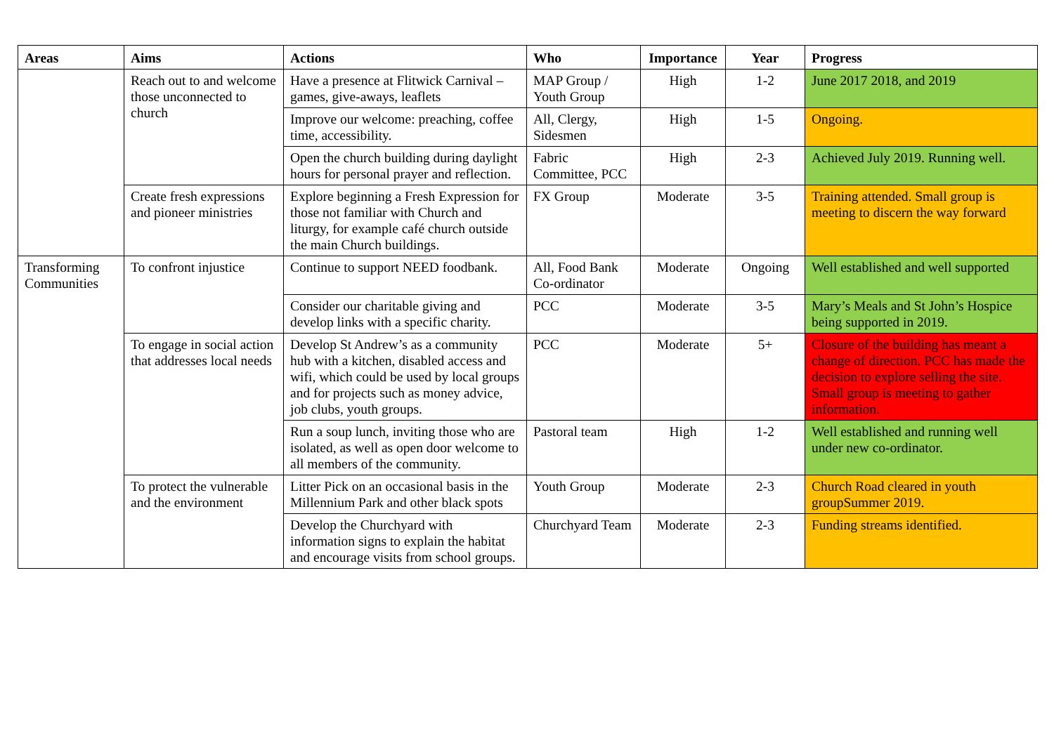| Areas | Aims | Actions | Who | Importance | Year | Progress |
| --- | --- | --- | --- | --- | --- | --- |
| | Reach out to and welcome those unconnected to church | Have a presence at Flitwick Carnival – games, give-aways, leaflets | MAP Group / Youth Group | High | 1-2 | June 2017 2018, and 2019 |
| | | Improve our welcome: preaching, coffee time, accessibility. | All, Clergy, Sidesmen | High | 1-5 | Ongoing. |
| | | Open the church building during daylight hours for personal prayer and reflection. | Fabric Committee, PCC | High | 2-3 | Achieved July 2019. Running well. |
| | Create fresh expressions and pioneer ministries | Explore beginning a Fresh Expression for those not familiar with Church and liturgy, for example café church outside the main Church buildings. | FX Group | Moderate | 3-5 | Training attended. Small group is meeting to discern the way forward |
| Transforming Communities | To confront injustice | Continue to support NEED foodbank. | All, Food Bank Co-ordinator | Moderate | Ongoing | Well established and well supported |
| | | Consider our charitable giving and develop links with a specific charity. | PCC | Moderate | 3-5 | Mary’s Meals and St John’s Hospice being supported in 2019. |
| | To engage in social action that addresses local needs | Develop St Andrew’s as a community hub with a kitchen, disabled access and wifi, which could be used by local groups and for projects such as money advice, job clubs, youth groups. | PCC | Moderate | 5+ | Closure of the building has meant a change of direction. PCC has made the decision to explore selling the site. Small group is meeting to gather information. |
| | | Run a soup lunch, inviting those who are isolated, as well as open door welcome to all members of the community. | Pastoral team | High | 1-2 | Well established and running well under new co-ordinator. |
| | To protect the vulnerable and the environment | Litter Pick on an occasional basis in the Millennium Park and other black spots | Youth Group | Moderate | 2-3 | Church Road cleared in youth groupSummer 2019. |
| | | Develop the Churchyard with information signs to explain the habitat and encourage visits from school groups. | Churchyard Team | Moderate | 2-3 | Funding streams identified. |